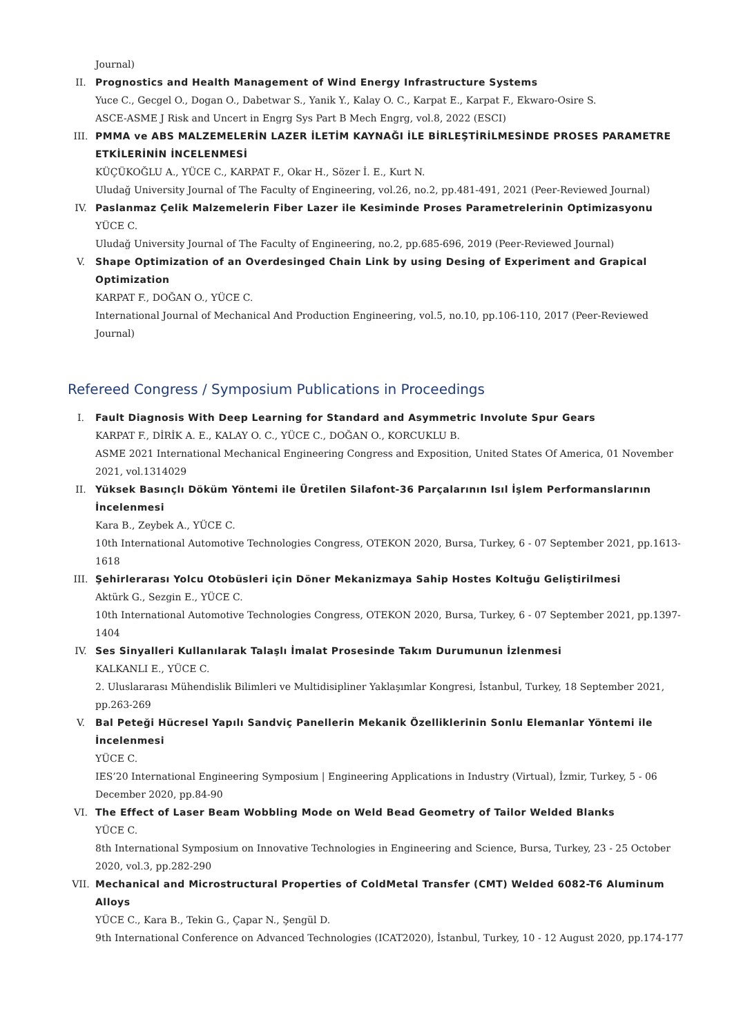Journal)
II. Prognostics and Health Management of Wind Energy Infrastructure Systems
Yuce C., Gecgel O., Dogan O., Dabetwar S., Yanik Y., Kalay O. C., Karpat E., Karpat F., Ekwaro-Osire S.
ASCE-ASME J Risk and Uncert in Engrg Sys Part B Mech Engrg, vol.8, 2022 (ESCI)
III. PMMA ve ABS MALZEMELERİN LAZER İLETİM KAYNAĞI İLE BİRLEŞTİRİLMESİNDE PROSES PARAMETRE ETKİLERİNİN İNCELENMESİ
KÜÇÜKOĞLU A., YÜCE C., KARPAT F., Okar H., Sözer İ. E., Kurt N.
Uludağ University Journal of The Faculty of Engineering, vol.26, no.2, pp.481-491, 2021 (Peer-Reviewed Journal)
IV. Paslanmaz Çelik Malzemelerin Fiber Lazer ile Kesiminde Proses Parametrelerinin Optimizasyonu
YÜCE C.
Uludağ University Journal of The Faculty of Engineering, no.2, pp.685-696, 2019 (Peer-Reviewed Journal)
V. Shape Optimization of an Overdesinged Chain Link by using Desing of Experiment and Grapical Optimization
KARPAT F., DOĞAN O., YÜCE C.
International Journal of Mechanical And Production Engineering, vol.5, no.10, pp.106-110, 2017 (Peer-Reviewed Journal)
Refereed Congress / Symposium Publications in Proceedings
I. Fault Diagnosis With Deep Learning for Standard and Asymmetric Involute Spur Gears
KARPAT F., DİRİK A. E., KALAY O. C., YÜCE C., DOĞAN O., KORCUKLU B.
ASME 2021 International Mechanical Engineering Congress and Exposition, United States Of America, 01 November 2021, vol.1314029
II. Yüksek Basınçlı Döküm Yöntemi ile Üretilen Silafont-36 Parçalarının Isıl İşlem Performanslarının İncelenmesi
Kara B., Zeybek A., YÜCE C.
10th International Automotive Technologies Congress, OTEKON 2020, Bursa, Turkey, 6 - 07 September 2021, pp.1613-1618
III. Şehirlerarası Yolcu Otobüsleri için Döner Mekanizmaya Sahip Hostes Koltuğu Geliştirilmesi
Aktürk G., Sezgin E., YÜCE C.
10th International Automotive Technologies Congress, OTEKON 2020, Bursa, Turkey, 6 - 07 September 2021, pp.1397-1404
IV. Ses Sinyalleri Kullanılarak Talaşlı İmalat Prosesinde Takım Durumunun İzlenmesi
KALKANLI E., YÜCE C.
2. Uluslararası Mühendislik Bilimleri ve Multidisipliner Yaklaşımlar Kongresi, İstanbul, Turkey, 18 September 2021, pp.263-269
V. Bal Peteği Hücresel Yapılı Sandviç Panellerin Mekanik Özelliklerinin Sonlu Elemanlar Yöntemi ile İncelenmesi
YÜCE C.
IES’20 International Engineering Symposium | Engineering Applications in Industry (Virtual), İzmir, Turkey, 5 - 06 December 2020, pp.84-90
VI. The Effect of Laser Beam Wobbling Mode on Weld Bead Geometry of Tailor Welded Blanks
YÜCE C.
8th International Symposium on Innovative Technologies in Engineering and Science, Bursa, Turkey, 23 - 25 October 2020, vol.3, pp.282-290
VII. Mechanical and Microstructural Properties of ColdMetal Transfer (CMT) Welded 6082-T6 Aluminum Alloys
YÜCE C., Kara B., Tekin G., Çapar N., Şengül D.
9th International Conference on Advanced Technologies (ICAT2020), İstanbul, Turkey, 10 - 12 August 2020, pp.174-177